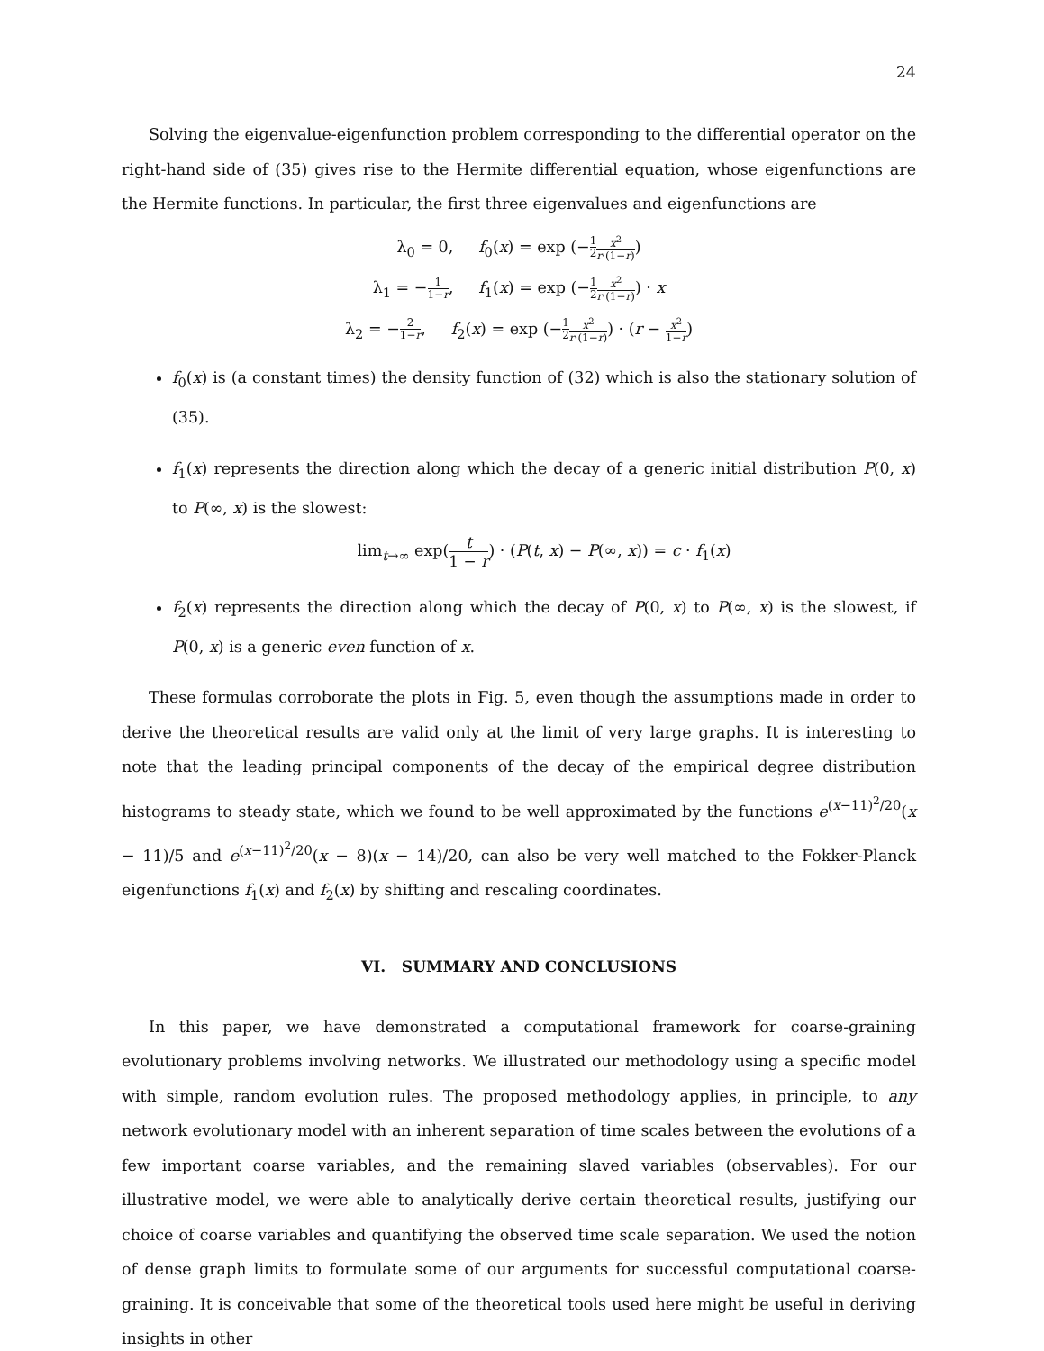24
Solving the eigenvalue-eigenfunction problem corresponding to the differential operator on the right-hand side of (35) gives rise to the Hermite differential equation, whose eigenfunctions are the Hermite functions. In particular, the first three eigenvalues and eigenfunctions are
λ<sub>0</sub> = 0, f<sub>0</sub>(x) = exp (−1 2 x<sup>2</sup> r·(1−r))
λ<sub>1</sub> = −1 1−r, f<sub>1</sub>(x) = exp (−1 2 x<sup>2</sup> r·(1−r)) · x
λ<sub>2</sub> = −2 1−r, f<sub>2</sub>(x) = exp (−1 2 x<sup>2</sup> r·(1−r)) · (r − x<sup>2</sup> 1−r)
f<sub>0</sub>(x) is (a constant times) the density function of (32) which is also the stationary solution of (35).
f<sub>1</sub>(x) represents the direction along which the decay of a generic initial distribution P(0, x) to P(∞, x) is the slowest:
lim<sub>t→∞</sub> exp(t 1 − r) · (P(t, x) − P(∞, x)) = c · f<sub>1</sub>(x)
f<sub>2</sub>(x) represents the direction along which the decay of P(0, x) to P(∞, x) is the slowest, if P(0, x) is a generic even function of x.
These formulas corroborate the plots in Fig. 5, even though the assumptions made in order to derive the theoretical results are valid only at the limit of very large graphs. It is interesting to note that the leading principal components of the decay of the empirical degree distribution histograms to steady state, which we found to be well approximated by the functions e<sup>(x−11)<sup>2</sup>/20</sup>(x − 11)/5 and e<sup>(x−11)<sup>2</sup>/20</sup>(x − 8)(x − 14)/20, can also be very well matched to the Fokker-Planck eigenfunctions f<sub>1</sub>(x) and f<sub>2</sub>(x) by shifting and rescaling coordinates.
VI. SUMMARY AND CONCLUSIONS
In this paper, we have demonstrated a computational framework for coarse-graining evolutionary problems involving networks. We illustrated our methodology using a specific model with simple, random evolution rules. The proposed methodology applies, in principle, to any network evolutionary model with an inherent separation of time scales between the evolutions of a few important coarse variables, and the remaining slaved variables (observables). For our illustrative model, we were able to analytically derive certain theoretical results, justifying our choice of coarse variables and quantifying the observed time scale separation. We used the notion of dense graph limits to formulate some of our arguments for successful computational coarse-graining. It is conceivable that some of the theoretical tools used here might be useful in deriving insights in other